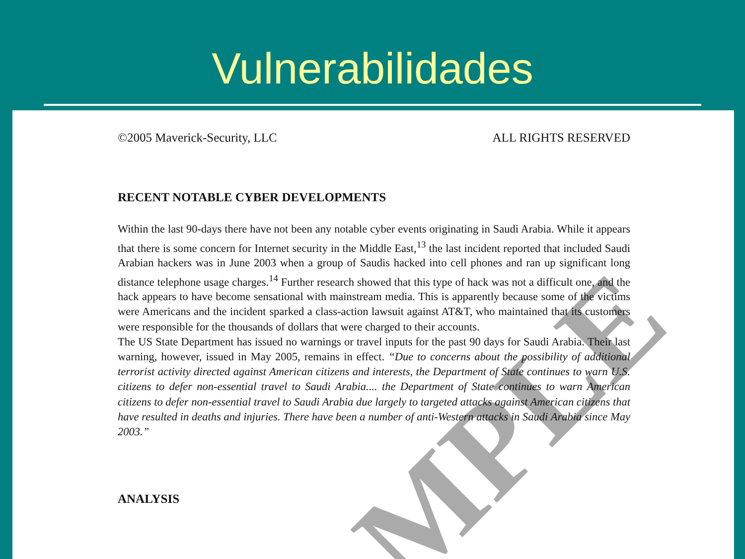Vulnerabilidades
MPLE
©2005 Maverick-Security, LLC ALL RIGHTS RESERVED
RECENT NOTABLE CYBER DEVELOPMENTS
Within the last 90-days there have not been any notable cyber events originating in Saudi Arabia. While it appears that there is some concern for Internet security in the Middle East,<sup>13</sup> the last incident reported that included Saudi Arabian hackers was in June 2003 when a group of Saudis hacked into cell phones and ran up significant long distance telephone usage charges.<sup>14</sup> Further research showed that this type of hack was not a difficult one, and the hack appears to have become sensational with mainstream media. This is apparently because some of the victims were Americans and the incident sparked a class-action lawsuit against AT&T, who maintained that its customers were responsible for the thousands of dollars that were charged to their accounts.
The US State Department has issued no warnings or travel inputs for the past 90 days for Saudi Arabia. Their last warning, however, issued in May 2005, remains in effect. “Due to concerns about the possibility of additional terrorist activity directed against American citizens and interests, the Department of State continues to warn U.S. citizens to defer non-essential travel to Saudi Arabia.... the Department of State continues to warn American citizens to defer non-essential travel to Saudi Arabia due largely to targeted attacks against American citizens that have resulted in deaths and injuries. There have been a number of anti-Western attacks in Saudi Arabia since May 2003.”
ANALYSIS